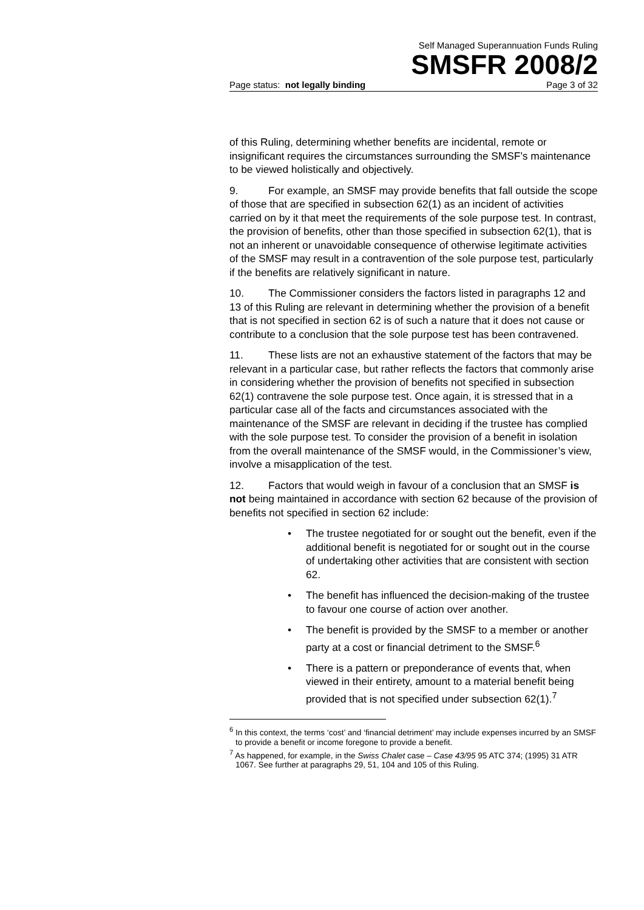Self Managed Superannuation Funds Ruling
SMSFR 2008/2
Page status: not legally binding Page 3 of 32
of this Ruling, determining whether benefits are incidental, remote or insignificant requires the circumstances surrounding the SMSF’s maintenance to be viewed holistically and objectively.
9. For example, an SMSF may provide benefits that fall outside the scope of those that are specified in subsection 62(1) as an incident of activities carried on by it that meet the requirements of the sole purpose test. In contrast, the provision of benefits, other than those specified in subsection 62(1), that is not an inherent or unavoidable consequence of otherwise legitimate activities of the SMSF may result in a contravention of the sole purpose test, particularly if the benefits are relatively significant in nature.
10. The Commissioner considers the factors listed in paragraphs 12 and 13 of this Ruling are relevant in determining whether the provision of a benefit that is not specified in section 62 is of such a nature that it does not cause or contribute to a conclusion that the sole purpose test has been contravened.
11. These lists are not an exhaustive statement of the factors that may be relevant in a particular case, but rather reflects the factors that commonly arise in considering whether the provision of benefits not specified in subsection 62(1) contravene the sole purpose test. Once again, it is stressed that in a particular case all of the facts and circumstances associated with the maintenance of the SMSF are relevant in deciding if the trustee has complied with the sole purpose test. To consider the provision of a benefit in isolation from the overall maintenance of the SMSF would, in the Commissioner’s view, involve a misapplication of the test.
12. Factors that would weigh in favour of a conclusion that an SMSF is not being maintained in accordance with section 62 because of the provision of benefits not specified in section 62 include:
• The trustee negotiated for or sought out the benefit, even if the additional benefit is negotiated for or sought out in the course of undertaking other activities that are consistent with section 62.
• The benefit has influenced the decision-making of the trustee to favour one course of action over another.
• The benefit is provided by the SMSF to a member or another party at a cost or financial detriment to the SMSF.<sup>6</sup>
• There is a pattern or preponderance of events that, when viewed in their entirety, amount to a material benefit being provided that is not specified under subsection 62(1).<sup>7</sup>
<sup>6</sup> In this context, the terms ‘cost’ and ‘financial detriment’ may include expenses incurred by an SMSF to provide a benefit or income foregone to provide a benefit.
<sup>7</sup> As happened, for example, in the Swiss Chalet case – Case 43/95 95 ATC 374; (1995) 31 ATR 1067. See further at paragraphs 29, 51, 104 and 105 of this Ruling.